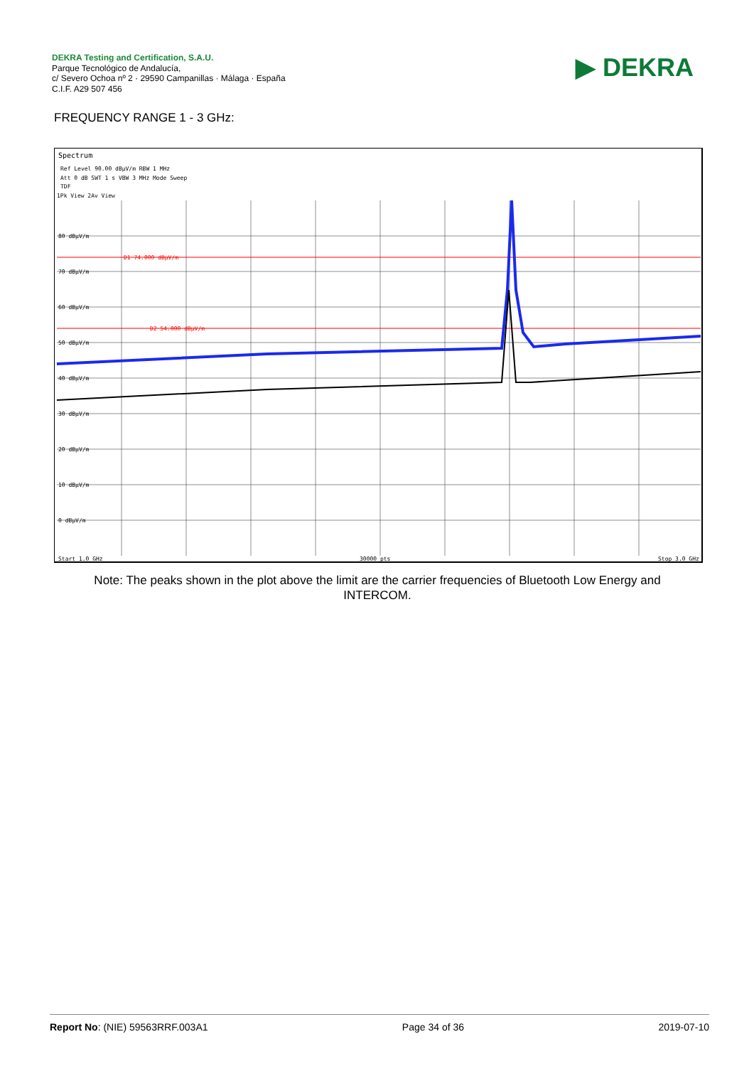DEKRA Testing and Certification, S.A.U.
Parque Tecnológico de Andalucía,
c/ Severo Ochoa nº 2 · 29590 Campanillas · Málaga · España
C.I.F. A29 507 456
▶ DEKRA
FREQUENCY RANGE 1 - 3 GHz:
Spectrum
Ref Level 90.00 dBµV/m RBW 1 MHz
Att 0 dB SWT 1 s VBW 3 MHz Mode Sweep
TDF
1Pk View 2Av View
D1 74.000 dBµV/m
D2 54.000 dBµV/m
80 dBµV/m
70 dBµV/m
60 dBµV/m
50 dBµV/m
40 dBµV/m
30 dBµV/m
20 dBµV/m
10 dBµV/m
0 dBµV/m
Start 1.0 GHz
30000 pts
Stop 3.0 GHz
Note: The peaks shown in the plot above the limit are the carrier frequencies of Bluetooth Low Energy and INTERCOM.
Report No: (NIE) 59563RRF.003A1 Page 34 of 36 2019-07-10